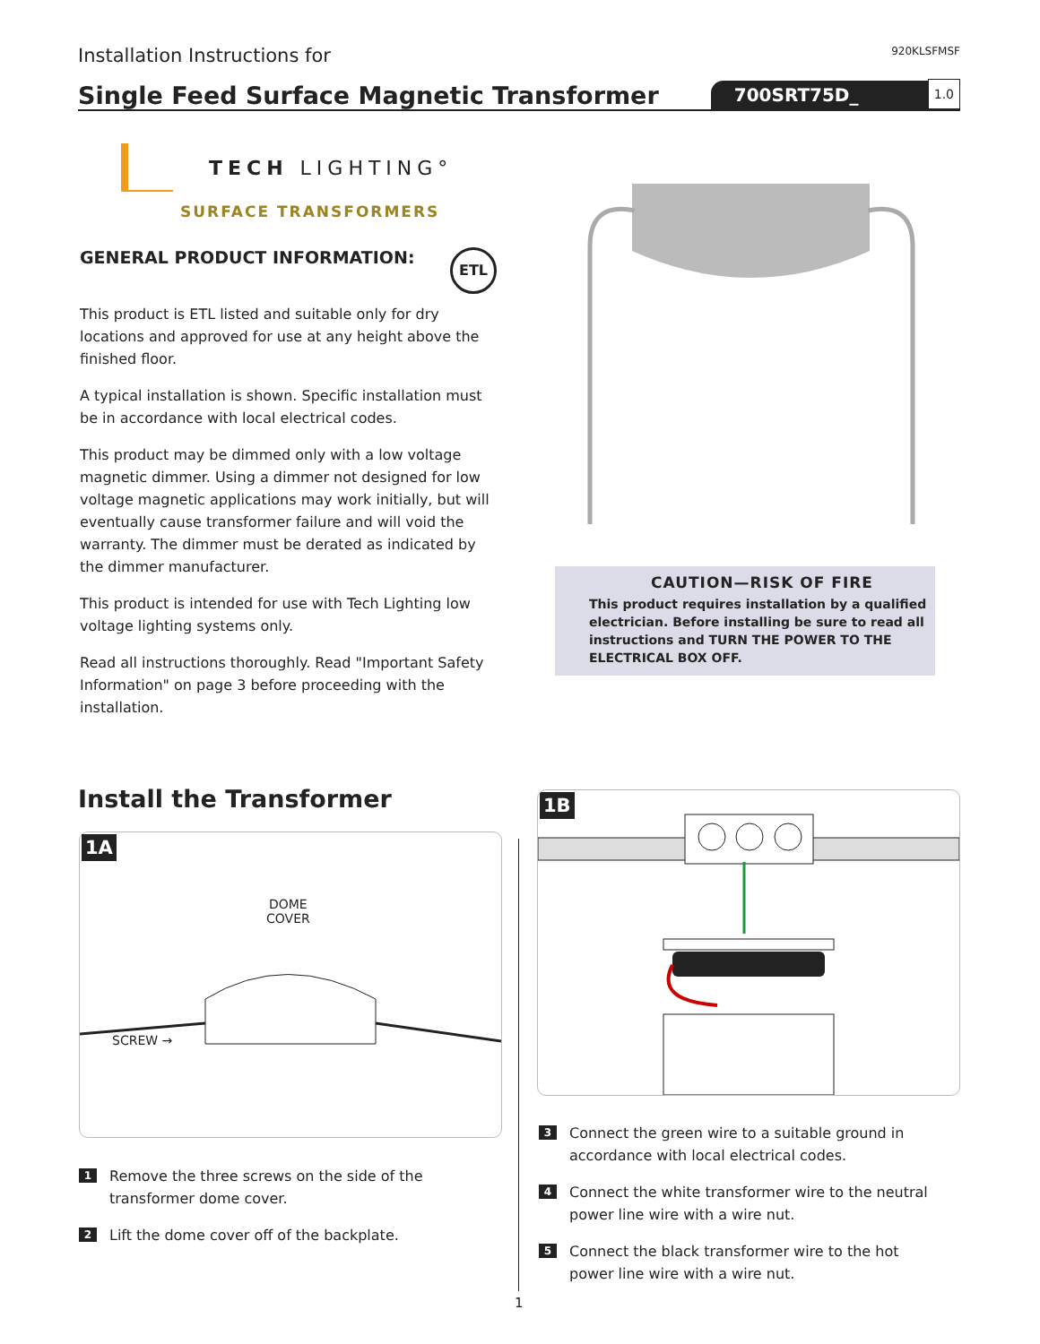Installation Instructions for
920KLSFMSF
Single Feed Surface Magnetic Transformer
700SRT75D_
1.0
TECH LIGHTING°
SURFACE TRANSFORMERS
GENERAL PRODUCT INFORMATION: ETL
This product is ETL listed and suitable only for dry locations and approved for use at any height above the finished floor.
A typical installation is shown. Specific installation must be in accordance with local electrical codes.
This product may be dimmed only with a low voltage magnetic dimmer. Using a dimmer not designed for low voltage magnetic applications may work initially, but will eventually cause transformer failure and will void the warranty. The dimmer must be derated as indicated by the dimmer manufacturer.
This product is intended for use with Tech Lighting low voltage lighting systems only.
Read all instructions thoroughly. Read "Important Safety Information" on page 3 before proceeding with the installation.
CAUTION—RISK OF FIRE
This product requires installation by a qualified electrician. Before installing be sure to read all instructions and TURN THE POWER TO THE ELECTRICAL BOX OFF.
Install the Transformer
1A
DOME
COVER
SCREW →
1 Remove the three screws on the side of the transformer dome cover.
2 Lift the dome cover off of the backplate.
1B
3 Connect the green wire to a suitable ground in accordance with local electrical codes.
4 Connect the white transformer wire to the neutral power line wire with a wire nut.
5 Connect the black transformer wire to the hot power line wire with a wire nut.
1